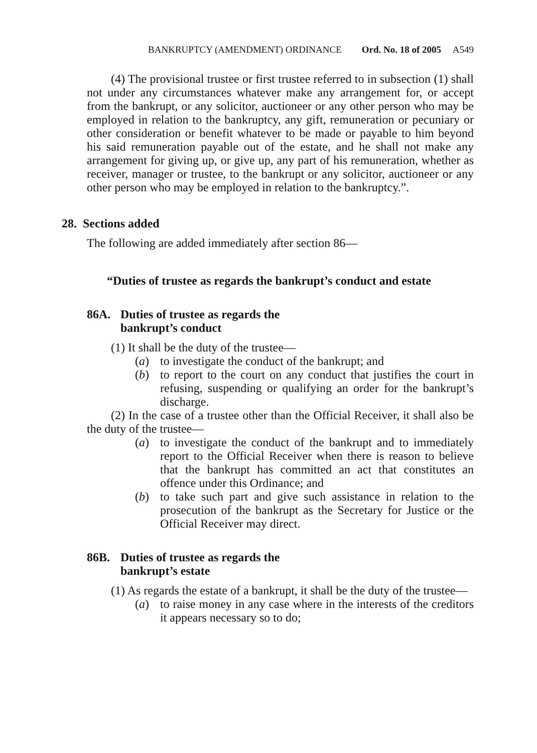BANKRUPTCY (AMENDMENT) ORDINANCE Ord. No. 18 of 2005 A549
(4) The provisional trustee or first trustee referred to in subsection (1) shall not under any circumstances whatever make any arrangement for, or accept from the bankrupt, or any solicitor, auctioneer or any other person who may be employed in relation to the bankruptcy, any gift, remuneration or pecuniary or other consideration or benefit whatever to be made or payable to him beyond his said remuneration payable out of the estate, and he shall not make any arrangement for giving up, or give up, any part of his remuneration, whether as receiver, manager or trustee, to the bankrupt or any solicitor, auctioneer or any other person who may be employed in relation to the bankruptcy.”.
28. Sections added
The following are added immediately after section 86—
“Duties of trustee as regards the bankrupt’s conduct and estate
86A. Duties of trustee as regards the
bankrupt’s conduct
(1) It shall be the duty of the trustee—
(a) to investigate the conduct of the bankrupt; and
(b) to report to the court on any conduct that justifies the court in refusing, suspending or qualifying an order for the bankrupt’s discharge.
(2) In the case of a trustee other than the Official Receiver, it shall also be the duty of the trustee—
(a) to investigate the conduct of the bankrupt and to immediately report to the Official Receiver when there is reason to believe that the bankrupt has committed an act that constitutes an offence under this Ordinance; and
(b) to take such part and give such assistance in relation to the prosecution of the bankrupt as the Secretary for Justice or the Official Receiver may direct.
86B. Duties of trustee as regards the
bankrupt’s estate
(1) As regards the estate of a bankrupt, it shall be the duty of the trustee—
(a) to raise money in any case where in the interests of the creditors it appears necessary so to do;